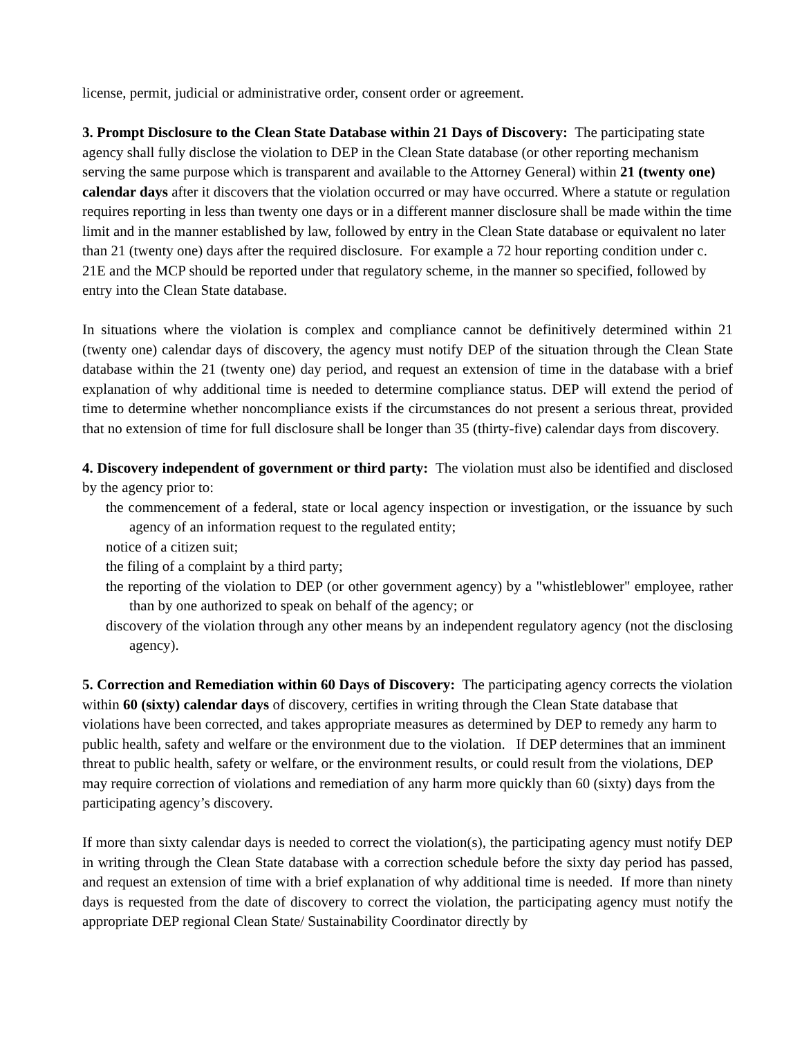license, permit, judicial or administrative order, consent order or agreement.
3. Prompt Disclosure to the Clean State Database within 21 Days of Discovery: The participating state agency shall fully disclose the violation to DEP in the Clean State database (or other reporting mechanism serving the same purpose which is transparent and available to the Attorney General) within 21 (twenty one) calendar days after it discovers that the violation occurred or may have occurred. Where a statute or regulation requires reporting in less than twenty one days or in a different manner disclosure shall be made within the time limit and in the manner established by law, followed by entry in the Clean State database or equivalent no later than 21 (twenty one) days after the required disclosure. For example a 72 hour reporting condition under c. 21E and the MCP should be reported under that regulatory scheme, in the manner so specified, followed by entry into the Clean State database.
In situations where the violation is complex and compliance cannot be definitively determined within 21 (twenty one) calendar days of discovery, the agency must notify DEP of the situation through the Clean State database within the 21 (twenty one) day period, and request an extension of time in the database with a brief explanation of why additional time is needed to determine compliance status. DEP will extend the period of time to determine whether noncompliance exists if the circumstances do not present a serious threat, provided that no extension of time for full disclosure shall be longer than 35 (thirty-five) calendar days from discovery.
4. Discovery independent of government or third party: The violation must also be identified and disclosed by the agency prior to:
the commencement of a federal, state or local agency inspection or investigation, or the issuance by such agency of an information request to the regulated entity;
notice of a citizen suit;
the filing of a complaint by a third party;
the reporting of the violation to DEP (or other government agency) by a "whistleblower" employee, rather than by one authorized to speak on behalf of the agency; or
discovery of the violation through any other means by an independent regulatory agency (not the disclosing agency).
5. Correction and Remediation within 60 Days of Discovery: The participating agency corrects the violation within 60 (sixty) calendar days of discovery, certifies in writing through the Clean State database that violations have been corrected, and takes appropriate measures as determined by DEP to remedy any harm to public health, safety and welfare or the environment due to the violation. If DEP determines that an imminent threat to public health, safety or welfare, or the environment results, or could result from the violations, DEP may require correction of violations and remediation of any harm more quickly than 60 (sixty) days from the participating agency’s discovery.
If more than sixty calendar days is needed to correct the violation(s), the participating agency must notify DEP in writing through the Clean State database with a correction schedule before the sixty day period has passed, and request an extension of time with a brief explanation of why additional time is needed. If more than ninety days is requested from the date of discovery to correct the violation, the participating agency must notify the appropriate DEP regional Clean State/ Sustainability Coordinator directly by